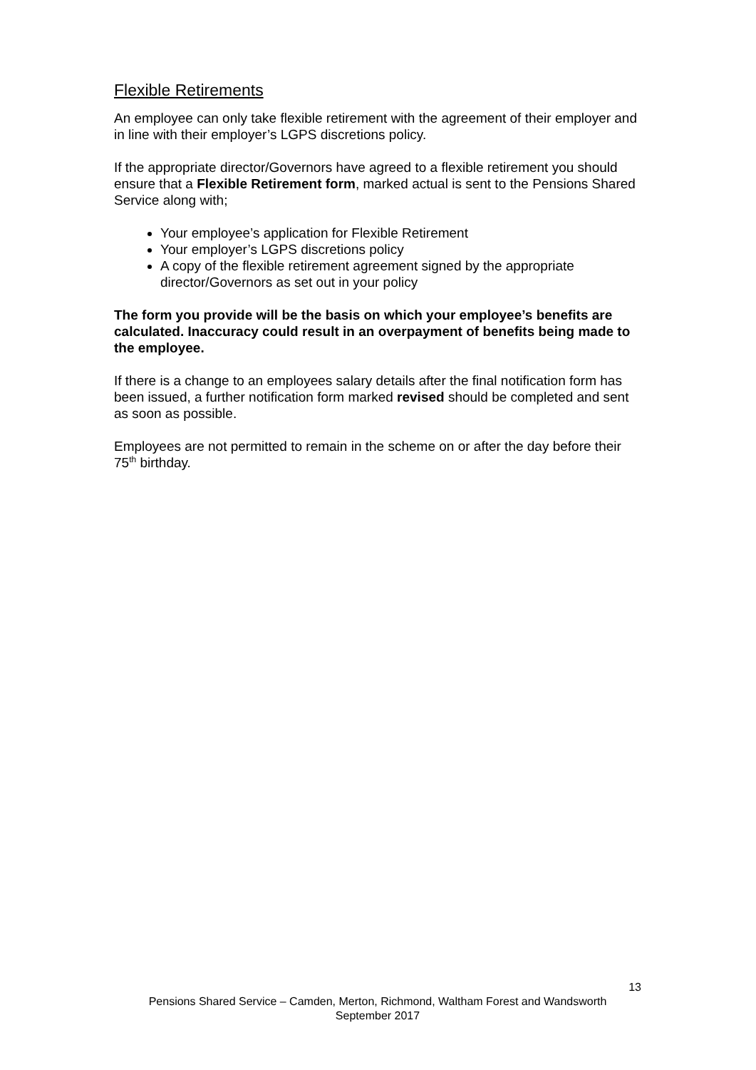Flexible Retirements
An employee can only take flexible retirement with the agreement of their employer and in line with their employer’s LGPS discretions policy.
If the appropriate director/Governors have agreed to a flexible retirement you should ensure that a Flexible Retirement form, marked actual is sent to the Pensions Shared Service along with;
Your employee’s application for Flexible Retirement
Your employer’s LGPS discretions policy
A copy of the flexible retirement agreement signed by the appropriate director/Governors as set out in your policy
The form you provide will be the basis on which your employee’s benefits are calculated. Inaccuracy could result in an overpayment of benefits being made to the employee.
If there is a change to an employees salary details after the final notification form has been issued, a further notification form marked revised should be completed and sent as soon as possible.
Employees are not permitted to remain in the scheme on or after the day before their 75<sup>th</sup> birthday.
13
Pensions Shared Service – Camden, Merton, Richmond, Waltham Forest and Wandsworth
September 2017